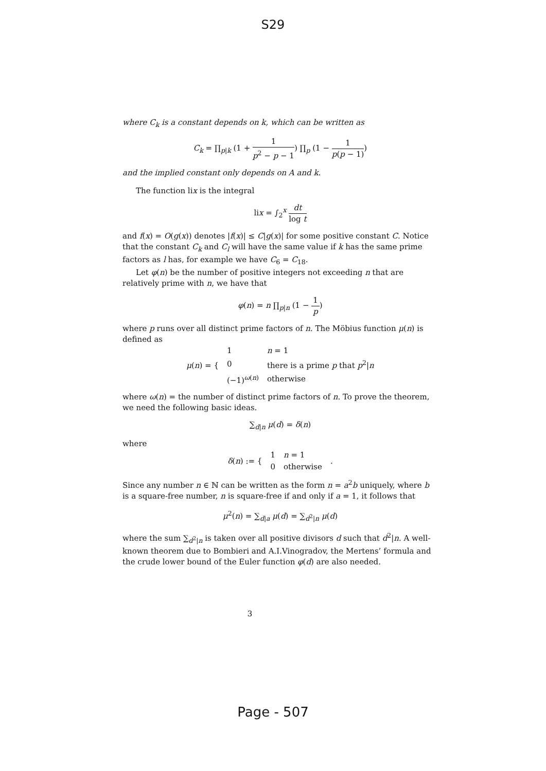S29
where C<sub>k</sub> is a constant depends on k, which can be written as
C<sub>k</sub> = ∏<sub>p|k</sub> (1 + 1 p<sup>2</sup> − p − 1) ∏<sub>p</sub> (1 − 1 p(p − 1))
and the implied constant only depends on A and k.
The function lix is the integral
lix = ∫<sub>2</sub><sup>x</sup> dt log t
and f(x) = O(g(x)) denotes |f(x)| ≤ C|g(x)| for some positive constant C. Notice that the constant C<sub>k</sub> and C<sub>l</sub> will have the same value if k has the same prime factors as l has, for example we have C<sub>6</sub> = C<sub>18</sub>.
Let φ(n) be the number of positive integers not exceeding n that are relatively prime with n, we have that
φ(n) = n ∏<sub>p|n</sub> (1 − 1 p)
where p runs over all distinct prime factors of n. The Möbius function μ(n) is defined as
| μ ( n ) = { | 1 | n = 1 |
| | 0 | there is a prime p that p<sup>2</sup>/ n |
| | (−1)<sup>ω(n)</sup> | otherwise |
where ω(n) = the number of distinct prime factors of n. To prove the theorem, we need the following basic ideas.
∑<sub>d|n</sub> μ(d) = δ(n)
where
| δ ( n ) := { | 1 | n = 1 | . |
| | 0 | otherwise | |
Since any number n ∈ ℕ can be written as the form n = a<sup>2</sup>b uniquely, where b is a square-free number, n is square-free if and only if a = 1, it follows that
μ<sup>2</sup>(n) = ∑<sub>d|a</sub> μ(d) = ∑<sub>d<sup>2</sup>|n</sub> μ(d)
where the sum ∑<sub>d<sup>2</sup>|n</sub> is taken over all positive divisors d such that d<sup>2</sup>|n. A well-known theorem due to Bombieri and A.I.Vinogradov, the Mertens’ formula and the crude lower bound of the Euler function φ(d) are also needed.
3
Page - 507